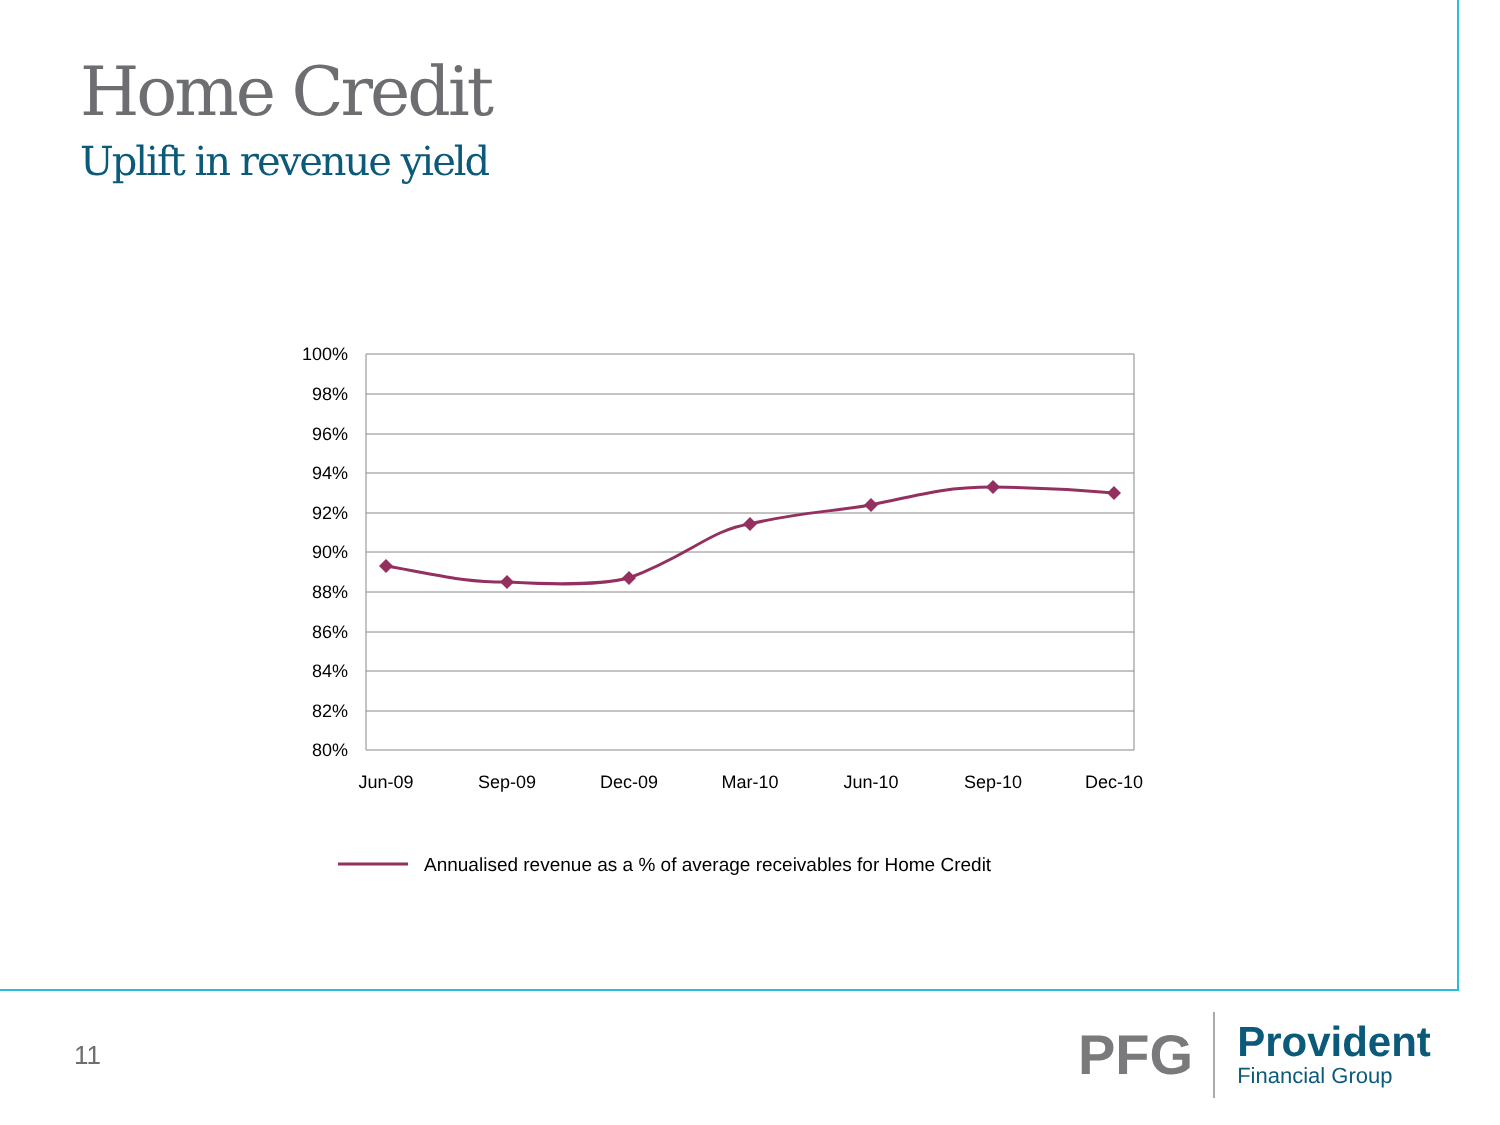Home Credit
Uplift in revenue yield
100%
98%
96%
94%
92%
90%
88%
86%
84%
82%
80%
Jun-09
Sep-09
Dec-09
Mar-10
Jun-10
Sep-10
Dec-10
Annualised revenue as a % of average receivables for Home Credit
11
PFG
Provident
Financial Group